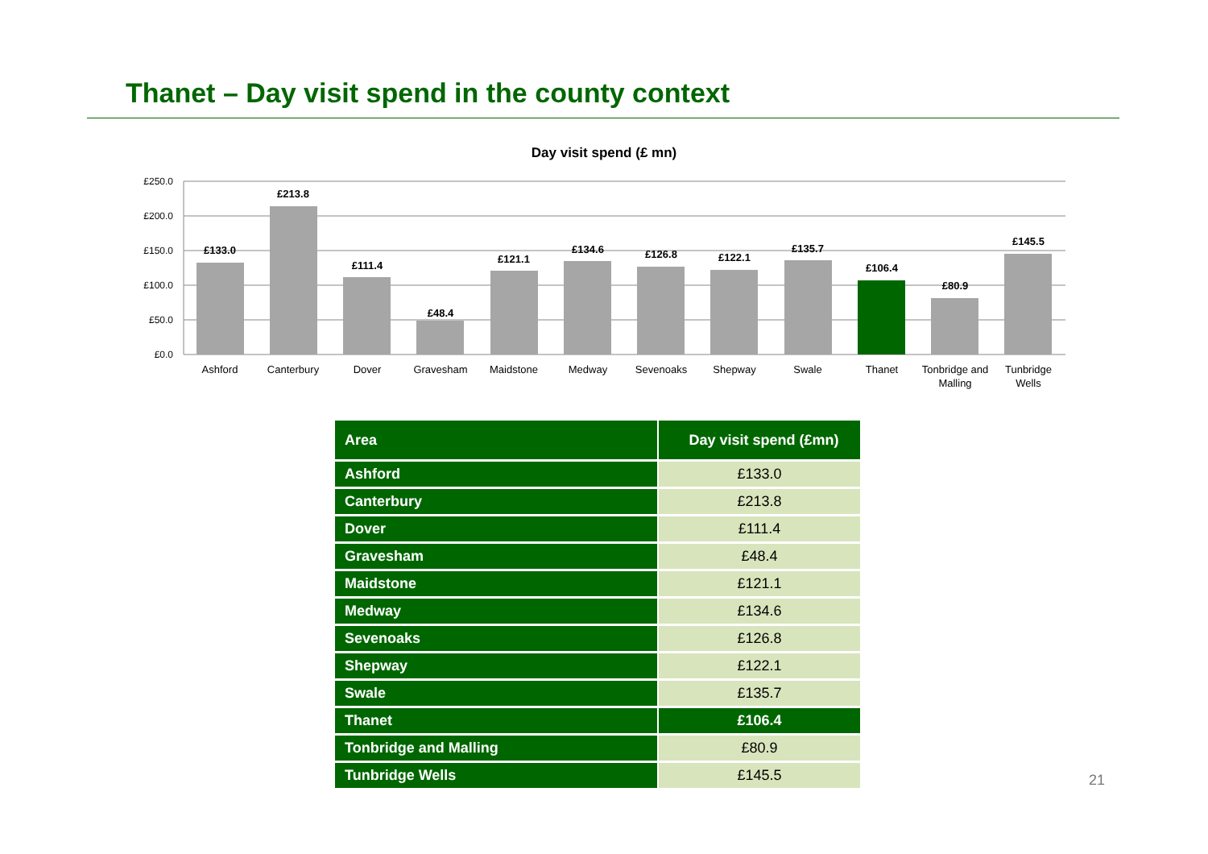Thanet – Day visit spend in the county context
Day visit spend (£ mn)
£250.0
£200.0
£150.0
£100.0
£50.0
£0.0
£133.0
£213.8
£111.4
£48.4
£121.1
£134.6
£126.8
£122.1
£135.7
£106.4
£80.9
£145.5
Ashford
Canterbury
Dover
Gravesham
Maidstone
Medway
Sevenoaks
Shepway
Swale
Thanet
Tonbridge and
Malling
Tunbridge
Wells
| Area | Day visit spend (£mn) |
| --- | --- |
| Ashford | £133.0 |
| Canterbury | £213.8 |
| Dover | £111.4 |
| Gravesham | £48.4 |
| Maidstone | £121.1 |
| Medway | £134.6 |
| Sevenoaks | £126.8 |
| Shepway | £122.1 |
| Swale | £135.7 |
| Thanet | £106.4 |
| Tonbridge and Malling | £80.9 |
| Tunbridge Wells | £145.5 |
21